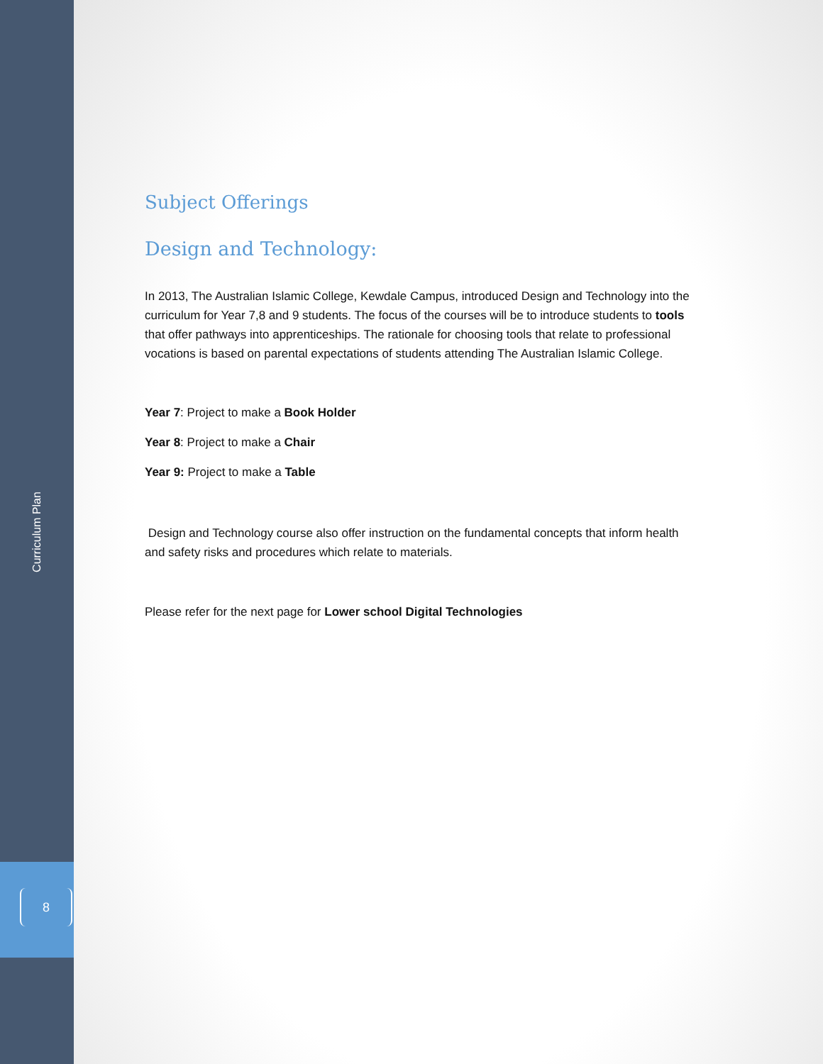Curriculum Plan
8
Subject Offerings
Design and Technology:
In 2013, The Australian Islamic College, Kewdale Campus, introduced Design and Technology into the curriculum for Year 7,8 and 9 students. The focus of the courses will be to introduce students to tools that offer pathways into apprenticeships. The rationale for choosing tools that relate to professional vocations is based on parental expectations of students attending The Australian Islamic College.
Year 7: Project to make a Book Holder
Year 8: Project to make a Chair
Year 9: Project to make a Table
Design and Technology course also offer instruction on the fundamental concepts that inform health and safety risks and procedures which relate to materials.
Please refer for the next page for Lower school Digital Technologies